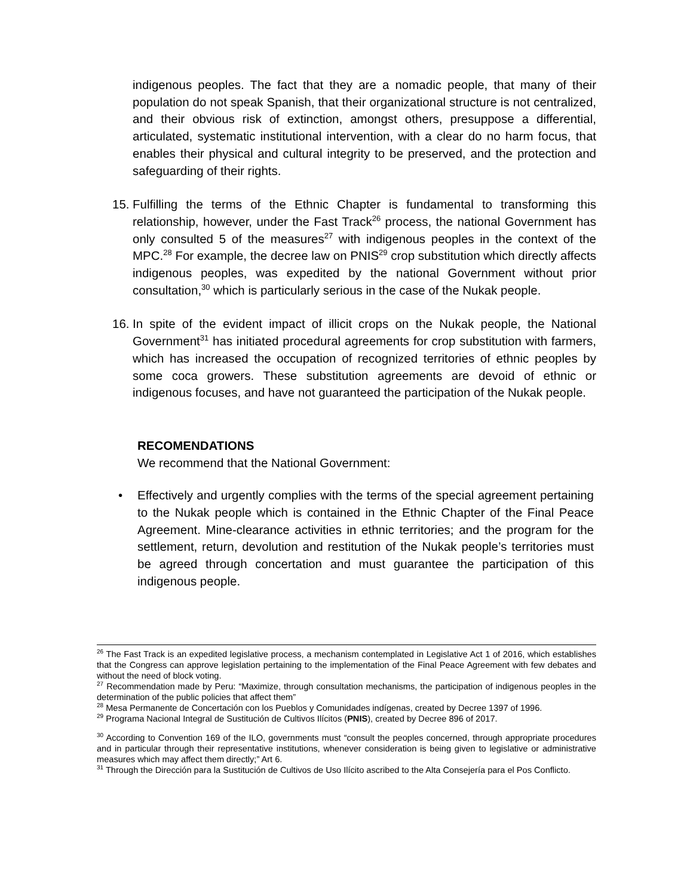indigenous peoples. The fact that they are a nomadic people, that many of their population do not speak Spanish, that their organizational structure is not centralized, and their obvious risk of extinction, amongst others, presuppose a differential, articulated, systematic institutional intervention, with a clear do no harm focus, that enables their physical and cultural integrity to be preserved, and the protection and safeguarding of their rights.
15. Fulfilling the terms of the Ethnic Chapter is fundamental to transforming this relationship, however, under the Fast Track<sup>26</sup> process, the national Government has only consulted 5 of the measures<sup>27</sup> with indigenous peoples in the context of the MPC.<sup>28</sup> For example, the decree law on PNIS<sup>29</sup> crop substitution which directly affects indigenous peoples, was expedited by the national Government without prior consultation,<sup>30</sup> which is particularly serious in the case of the Nukak people.
16. In spite of the evident impact of illicit crops on the Nukak people, the National Government<sup>31</sup> has initiated procedural agreements for crop substitution with farmers, which has increased the occupation of recognized territories of ethnic peoples by some coca growers. These substitution agreements are devoid of ethnic or indigenous focuses, and have not guaranteed the participation of the Nukak people.
RECOMENDATIONS
We recommend that the National Government:
• Effectively and urgently complies with the terms of the special agreement pertaining to the Nukak people which is contained in the Ethnic Chapter of the Final Peace Agreement. Mine-clearance activities in ethnic territories; and the program for the settlement, return, devolution and restitution of the Nukak people’s territories must be agreed through concertation and must guarantee the participation of this indigenous people.
<sup>26</sup> The Fast Track is an expedited legislative process, a mechanism contemplated in Legislative Act 1 of 2016, which establishes that the Congress can approve legislation pertaining to the implementation of the Final Peace Agreement with few debates and without the need of block voting.
<sup>27</sup> Recommendation made by Peru: “Maximize, through consultation mechanisms, the participation of indigenous peoples in the determination of the public policies that affect them”
<sup>28</sup> Mesa Permanente de Concertación con los Pueblos y Comunidades indígenas, created by Decree 1397 of 1996.
<sup>29</sup> Programa Nacional Integral de Sustitución de Cultivos Ilícitos (PNIS), created by Decree 896 of 2017.
<sup>30</sup> According to Convention 169 of the ILO, governments must “consult the peoples concerned, through appropriate procedures and in particular through their representative institutions, whenever consideration is being given to legislative or administrative measures which may affect them directly;” Art 6.
<sup>31</sup> Through the Dirección para la Sustitución de Cultivos de Uso Ilícito ascribed to the Alta Consejería para el Pos Conflicto.